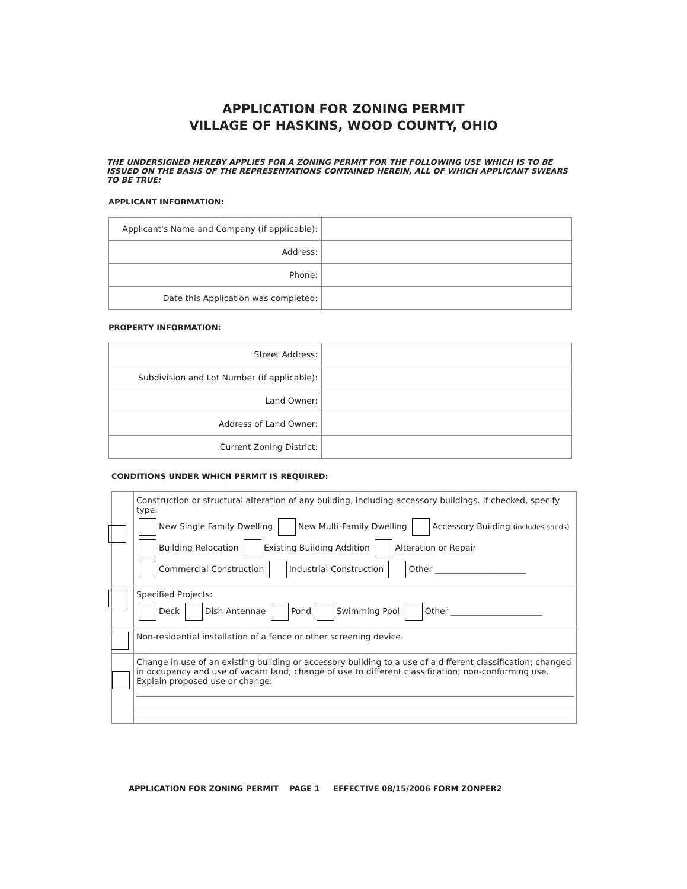APPLICATION FOR ZONING PERMIT
VILLAGE OF HASKINS, WOOD COUNTY, OHIO
THE UNDERSIGNED HEREBY APPLIES FOR A ZONING PERMIT FOR THE FOLLOWING USE WHICH IS TO BE ISSUED ON THE BASIS OF THE REPRESENTATIONS CONTAINED HEREIN, ALL OF WHICH APPLICANT SWEARS TO BE TRUE:
APPLICANT INFORMATION:
| Applicant's Name and Company (if applicable): | |
| Address: | |
| Phone: | |
| Date this Application was completed: | |
PROPERTY INFORMATION:
| Street Address: | |
| Subdivision and Lot Number (if applicable): | |
| Land Owner: | |
| Address of Land Owner: | |
| Current Zoning District: | |
CONDITIONS UNDER WHICH PERMIT IS REQUIRED:
| | Construction or structural alteration of any building, including accessory buildings. If checked, specify type: New Single Family Dwelling New Multi-Family Dwelling Accessory Building (includes sheds) Building Relocation Existing Building Addition Alteration or Repair Commercial Construction Industrial Construction Other ______________________ |
| | Specified Projects: Deck Dish Antennae Pond Swimming Pool Other ______________________ |
| | Non-residential installation of a fence or other screening device. |
| | Change in use of an existing building or accessory building to a use of a different classification; changed in occupancy and use of vacant land; change of use to different classification; non-conforming use. Explain proposed use or change: |
APPLICATION FOR ZONING PERMIT PAGE 1 EFFECTIVE 08/15/2006 FORM ZONPER2